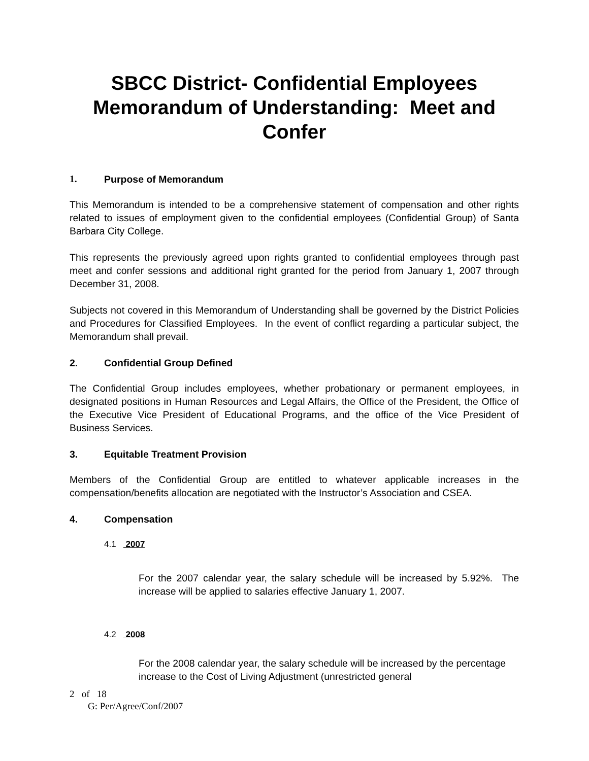SBCC District- Confidential Employees Memorandum of Understanding: Meet and Confer
1. Purpose of Memorandum
This Memorandum is intended to be a comprehensive statement of compensation and other rights related to issues of employment given to the confidential employees (Confidential Group) of Santa Barbara City College.
This represents the previously agreed upon rights granted to confidential employees through past meet and confer sessions and additional right granted for the period from January 1, 2007 through December 31, 2008.
Subjects not covered in this Memorandum of Understanding shall be governed by the District Policies and Procedures for Classified Employees. In the event of conflict regarding a particular subject, the Memorandum shall prevail.
2. Confidential Group Defined
The Confidential Group includes employees, whether probationary or permanent employees, in designated positions in Human Resources and Legal Affairs, the Office of the President, the Office of the Executive Vice President of Educational Programs, and the office of the Vice President of Business Services.
3. Equitable Treatment Provision
Members of the Confidential Group are entitled to whatever applicable increases in the compensation/benefits allocation are negotiated with the Instructor’s Association and CSEA.
4. Compensation
4.1 2007
For the 2007 calendar year, the salary schedule will be increased by 5.92%. The increase will be applied to salaries effective January 1, 2007.
4.2 2008
For the 2008 calendar year, the salary schedule will be increased by the percentage increase to the Cost of Living Adjustment (unrestricted general
2 of 18
G: Per/Agree/Conf/2007